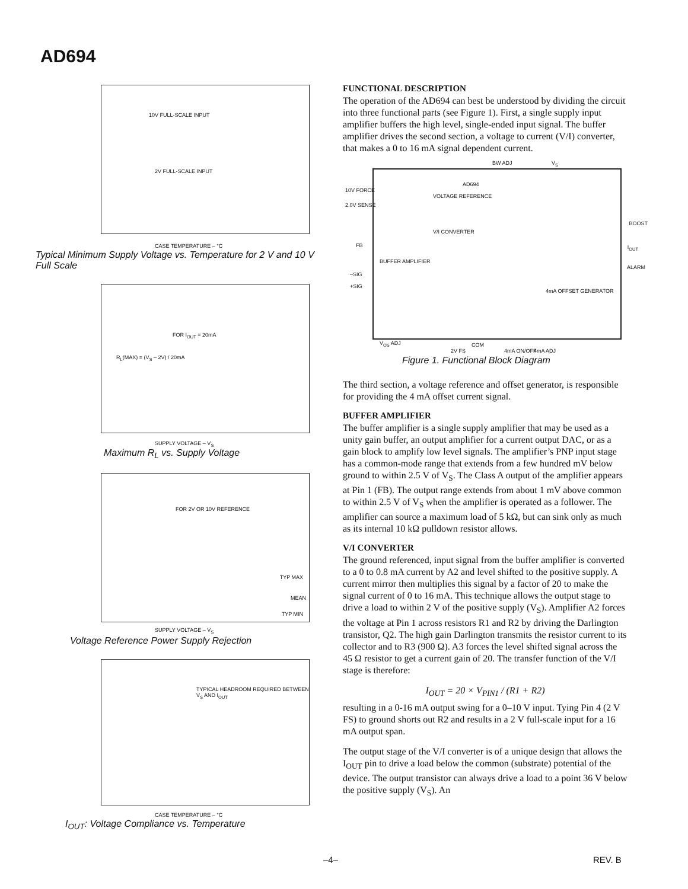AD694
10V FULL-SCALE INPUT
2V FULL-SCALE INPUT
CASE TEMPERATURE – °C
Typical Minimum Supply Voltage vs. Temperature for 2 V and 10 V Full Scale
FOR I<sub>OUT</sub> = 20mA
R<sub>L</sub>(MAX) = (V<sub>S</sub> – 2V) / 20mA
SUPPLY VOLTAGE – V<sub>S</sub>
Maximum R<sub>L</sub> vs. Supply Voltage
FOR 2V OR 10V REFERENCE
TYP MAX
MEAN
TYP MIN
SUPPLY VOLTAGE – V<sub>S</sub>
Voltage Reference Power Supply Rejection
TYPICAL HEADROOM REQUIRED BETWEEN V<sub>S</sub> AND I<sub>OUT</sub>
CASE TEMPERATURE – °C
I<sub>OUT</sub>: Voltage Compliance vs. Temperature
FUNCTIONAL DESCRIPTION
The operation of the AD694 can best be understood by dividing the circuit into three functional parts (see Figure 1). First, a single supply input amplifier buffers the high level, single-ended input signal. The buffer amplifier drives the second section, a voltage to current (V/I) converter, that makes a 0 to 16 mA signal dependent current.
AD694
VOLTAGE REFERENCE
V/I CONVERTER
BUFFER AMPLIFIER
4mA OFFSET GENERATOR
BW ADJ V<sub>S</sub>
10V FORCE
2.0V SENSE
FB
–SIG
+SIG
BOOST
I<sub>OUT</sub>
ALARM
V<sub>OS</sub> ADJ
2V FS
COM
4mA ON/OFF 4mA ADJ
Figure 1. Functional Block Diagram
The third section, a voltage reference and offset generator, is responsible for providing the 4 mA offset current signal.
BUFFER AMPLIFIER
The buffer amplifier is a single supply amplifier that may be used as a unity gain buffer, an output amplifier for a current output DAC, or as a gain block to amplify low level signals. The amplifier’s PNP input stage has a common-mode range that extends from a few hundred mV below ground to within 2.5 V of V<sub>S</sub>. The Class A output of the amplifier appears at Pin 1 (FB). The output range extends from about 1 mV above common to within 2.5 V of V<sub>S</sub> when the amplifier is operated as a follower. The amplifier can source a maximum load of 5 kΩ, but can sink only as much as its internal 10 kΩ pulldown resistor allows.
V/I CONVERTER
The ground referenced, input signal from the buffer amplifier is converted to a 0 to 0.8 mA current by A2 and level shifted to the positive supply. A current mirror then multiplies this signal by a factor of 20 to make the signal current of 0 to 16 mA. This technique allows the output stage to drive a load to within 2 V of the positive supply (V<sub>S</sub>). Amplifier A2 forces the voltage at Pin 1 across resistors R1 and R2 by driving the Darlington transistor, Q2. The high gain Darlington transmits the resistor current to its collector and to R3 (900 Ω). A3 forces the level shifted signal across the 45 Ω resistor to get a current gain of 20. The transfer function of the V/I stage is therefore:
I<sub>OUT</sub> = 20 × V<sub>PIN1</sub> / (R1 + R2)
resulting in a 0-16 mA output swing for a 0–10 V input. Tying Pin 4 (2 V FS) to ground shorts out R2 and results in a 2 V full-scale input for a 16 mA output span.
The output stage of the V/I converter is of a unique design that allows the I<sub>OUT</sub> pin to drive a load below the common (substrate) potential of the device. The output transistor can always drive a load to a point 36 V below the positive supply (V<sub>S</sub>). An
–4– REV. B